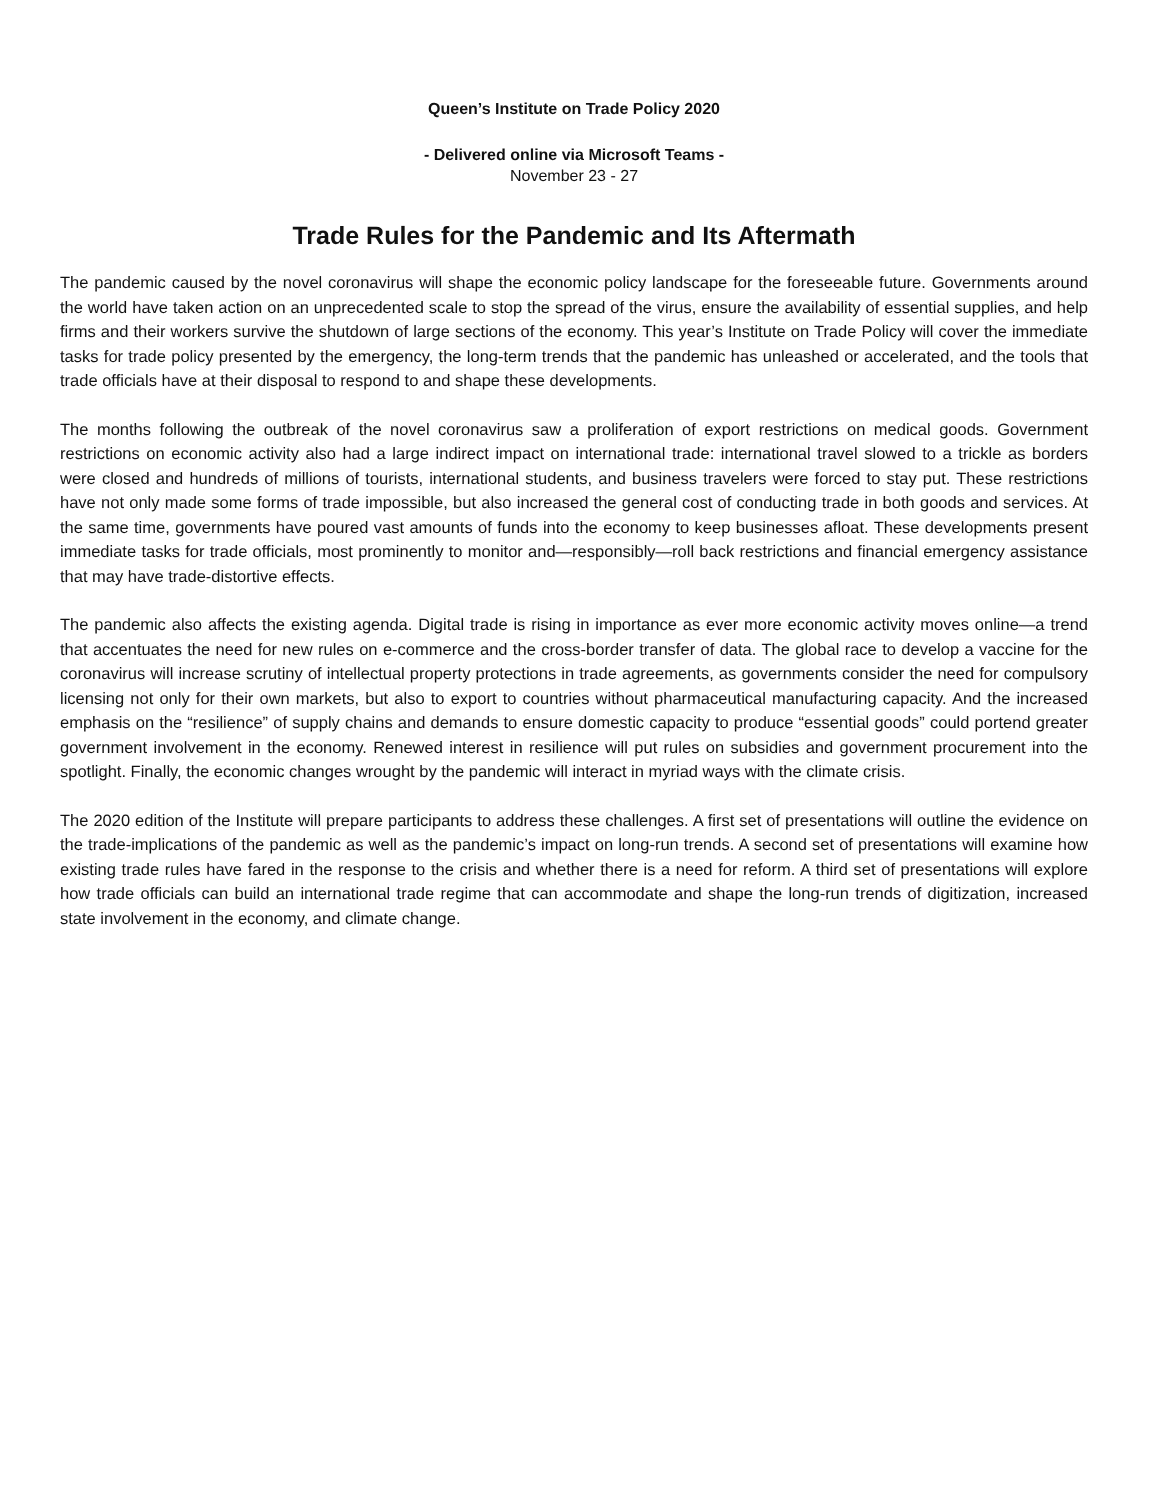Queen’s Institute on Trade Policy 2020
- Delivered online via Microsoft Teams -
November 23 - 27
Trade Rules for the Pandemic and Its Aftermath
The pandemic caused by the novel coronavirus will shape the economic policy landscape for the foreseeable future. Governments around the world have taken action on an unprecedented scale to stop the spread of the virus, ensure the availability of essential supplies, and help firms and their workers survive the shutdown of large sections of the economy. This year’s Institute on Trade Policy will cover the immediate tasks for trade policy presented by the emergency, the long-term trends that the pandemic has unleashed or accelerated, and the tools that trade officials have at their disposal to respond to and shape these developments.
The months following the outbreak of the novel coronavirus saw a proliferation of export restrictions on medical goods. Government restrictions on economic activity also had a large indirect impact on international trade: international travel slowed to a trickle as borders were closed and hundreds of millions of tourists, international students, and business travelers were forced to stay put. These restrictions have not only made some forms of trade impossible, but also increased the general cost of conducting trade in both goods and services. At the same time, governments have poured vast amounts of funds into the economy to keep businesses afloat. These developments present immediate tasks for trade officials, most prominently to monitor and—responsibly—roll back restrictions and financial emergency assistance that may have trade-distortive effects.
The pandemic also affects the existing agenda. Digital trade is rising in importance as ever more economic activity moves online—a trend that accentuates the need for new rules on e-commerce and the cross-border transfer of data. The global race to develop a vaccine for the coronavirus will increase scrutiny of intellectual property protections in trade agreements, as governments consider the need for compulsory licensing not only for their own markets, but also to export to countries without pharmaceutical manufacturing capacity. And the increased emphasis on the “resilience” of supply chains and demands to ensure domestic capacity to produce “essential goods” could portend greater government involvement in the economy. Renewed interest in resilience will put rules on subsidies and government procurement into the spotlight. Finally, the economic changes wrought by the pandemic will interact in myriad ways with the climate crisis.
The 2020 edition of the Institute will prepare participants to address these challenges. A first set of presentations will outline the evidence on the trade-implications of the pandemic as well as the pandemic’s impact on long-run trends. A second set of presentations will examine how existing trade rules have fared in the response to the crisis and whether there is a need for reform. A third set of presentations will explore how trade officials can build an international trade regime that can accommodate and shape the long-run trends of digitization, increased state involvement in the economy, and climate change.